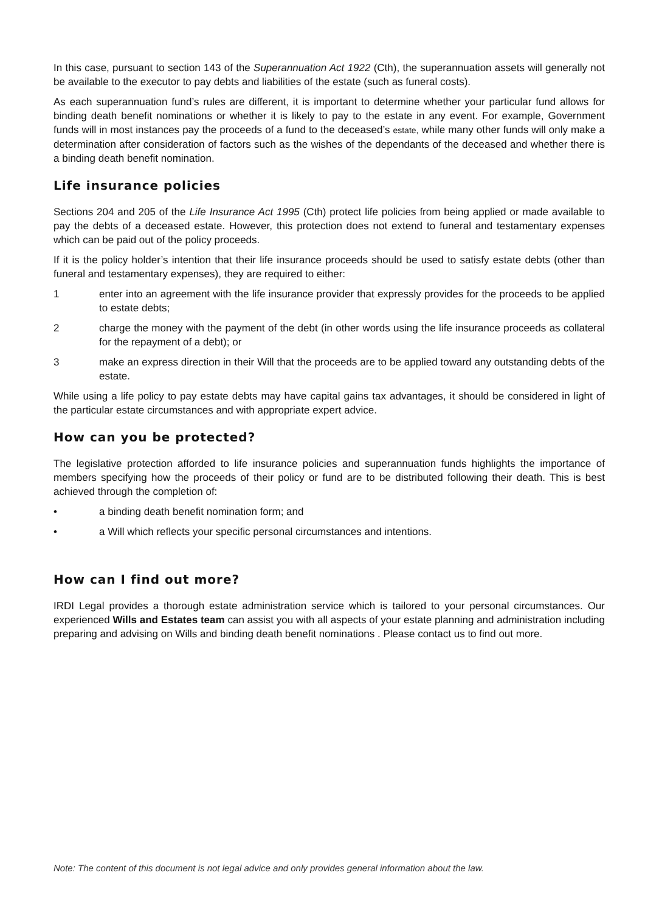In this case, pursuant to section 143 of the Superannuation Act 1922 (Cth), the superannuation assets will generally not be available to the executor to pay debts and liabilities of the estate (such as funeral costs).
As each superannuation fund’s rules are different, it is important to determine whether your particular fund allows for binding death benefit nominations or whether it is likely to pay to the estate in any event. For example, Government funds will in most instances pay the proceeds of a fund to the deceased’s estate, while many other funds will only make a determination after consideration of factors such as the wishes of the dependants of the deceased and whether there is a binding death benefit nomination.
Life insurance policies
Sections 204 and 205 of the Life Insurance Act 1995 (Cth) protect life policies from being applied or made available to pay the debts of a deceased estate. However, this protection does not extend to funeral and testamentary expenses which can be paid out of the policy proceeds.
If it is the policy holder’s intention that their life insurance proceeds should be used to satisfy estate debts (other than funeral and testamentary expenses), they are required to either:
1 enter into an agreement with the life insurance provider that expressly provides for the proceeds to be applied to estate debts;
2 charge the money with the payment of the debt (in other words using the life insurance proceeds as collateral for the repayment of a debt); or
3 make an express direction in their Will that the proceeds are to be applied toward any outstanding debts of the estate.
While using a life policy to pay estate debts may have capital gains tax advantages, it should be considered in light of the particular estate circumstances and with appropriate expert advice.
How can you be protected?
The legislative protection afforded to life insurance policies and superannuation funds highlights the importance of members specifying how the proceeds of their policy or fund are to be distributed following their death. This is best achieved through the completion of:
• a binding death benefit nomination form; and
• a Will which reflects your specific personal circumstances and intentions.
How can I find out more?
IRDI Legal provides a thorough estate administration service which is tailored to your personal circumstances. Our experienced Wills and Estates team can assist you with all aspects of your estate planning and administration including preparing and advising on Wills and binding death benefit nominations . Please contact us to find out more.
Note: The content of this document is not legal advice and only provides general information about the law.